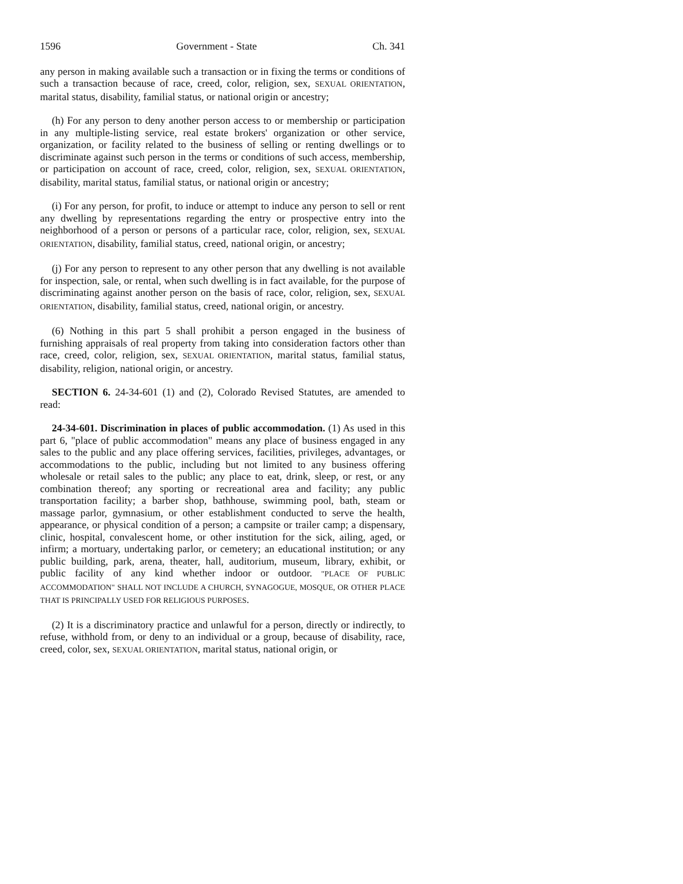1596 Government - State Ch. 341
any person in making available such a transaction or in fixing the terms or conditions of such a transaction because of race, creed, color, religion, sex, SEXUAL ORIENTATION, marital status, disability, familial status, or national origin or ancestry;
(h) For any person to deny another person access to or membership or participation in any multiple-listing service, real estate brokers' organization or other service, organization, or facility related to the business of selling or renting dwellings or to discriminate against such person in the terms or conditions of such access, membership, or participation on account of race, creed, color, religion, sex, SEXUAL ORIENTATION, disability, marital status, familial status, or national origin or ancestry;
(i) For any person, for profit, to induce or attempt to induce any person to sell or rent any dwelling by representations regarding the entry or prospective entry into the neighborhood of a person or persons of a particular race, color, religion, sex, SEXUAL ORIENTATION, disability, familial status, creed, national origin, or ancestry;
(j) For any person to represent to any other person that any dwelling is not available for inspection, sale, or rental, when such dwelling is in fact available, for the purpose of discriminating against another person on the basis of race, color, religion, sex, SEXUAL ORIENTATION, disability, familial status, creed, national origin, or ancestry.
(6) Nothing in this part 5 shall prohibit a person engaged in the business of furnishing appraisals of real property from taking into consideration factors other than race, creed, color, religion, sex, SEXUAL ORIENTATION, marital status, familial status, disability, religion, national origin, or ancestry.
SECTION 6. 24-34-601 (1) and (2), Colorado Revised Statutes, are amended to read:
24-34-601. Discrimination in places of public accommodation. (1) As used in this part 6, "place of public accommodation" means any place of business engaged in any sales to the public and any place offering services, facilities, privileges, advantages, or accommodations to the public, including but not limited to any business offering wholesale or retail sales to the public; any place to eat, drink, sleep, or rest, or any combination thereof; any sporting or recreational area and facility; any public transportation facility; a barber shop, bathhouse, swimming pool, bath, steam or massage parlor, gymnasium, or other establishment conducted to serve the health, appearance, or physical condition of a person; a campsite or trailer camp; a dispensary, clinic, hospital, convalescent home, or other institution for the sick, ailing, aged, or infirm; a mortuary, undertaking parlor, or cemetery; an educational institution; or any public building, park, arena, theater, hall, auditorium, museum, library, exhibit, or public facility of any kind whether indoor or outdoor. "P LACE OF PUBLIC ACCOMMODATION" SHALL NOT INCLUDE A CHURCH, SYNAGOGUE, MOSQUE, OR OTHER PLACE THAT IS PRINCIPALLY USED FOR RELIGIOUS PURPOSES.
(2) It is a discriminatory practice and unlawful for a person, directly or indirectly, to refuse, withhold from, or deny to an individual or a group, because of disability, race, creed, color, sex, SEXUAL ORIENTATION, marital status, national origin, or